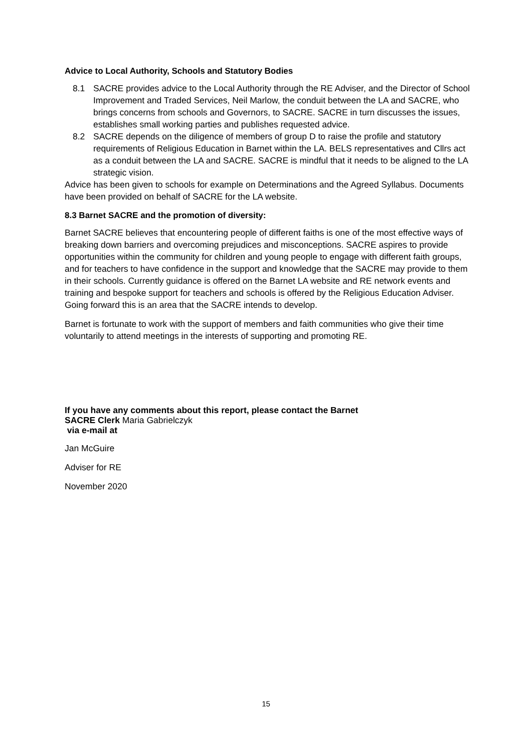Advice to Local Authority, Schools and Statutory Bodies
8.1 SACRE provides advice to the Local Authority through the RE Adviser, and the Director of School Improvement and Traded Services, Neil Marlow, the conduit between the LA and SACRE, who brings concerns from schools and Governors, to SACRE. SACRE in turn discusses the issues, establishes small working parties and publishes requested advice.
8.2 SACRE depends on the diligence of members of group D to raise the profile and statutory requirements of Religious Education in Barnet within the LA. BELS representatives and Cllrs act as a conduit between the LA and SACRE. SACRE is mindful that it needs to be aligned to the LA strategic vision.
Advice has been given to schools for example on Determinations and the Agreed Syllabus. Documents have been provided on behalf of SACRE for the LA website.
8.3 Barnet SACRE and the promotion of diversity:
Barnet SACRE believes that encountering people of different faiths is one of the most effective ways of breaking down barriers and overcoming prejudices and misconceptions. SACRE aspires to provide opportunities within the community for children and young people to engage with different faith groups, and for teachers to have confidence in the support and knowledge that the SACRE may provide to them in their schools. Currently guidance is offered on the Barnet LA website and RE network events and training and bespoke support for teachers and schools is offered by the Religious Education Adviser. Going forward this is an area that the SACRE intends to develop.
Barnet is fortunate to work with the support of members and faith communities who give their time voluntarily to attend meetings in the interests of supporting and promoting RE.
If you have any comments about this report, please contact the Barnet
SACRE Clerk Maria Gabrielczyk
via e-mail at
Jan McGuire
Adviser for RE
November 2020
15